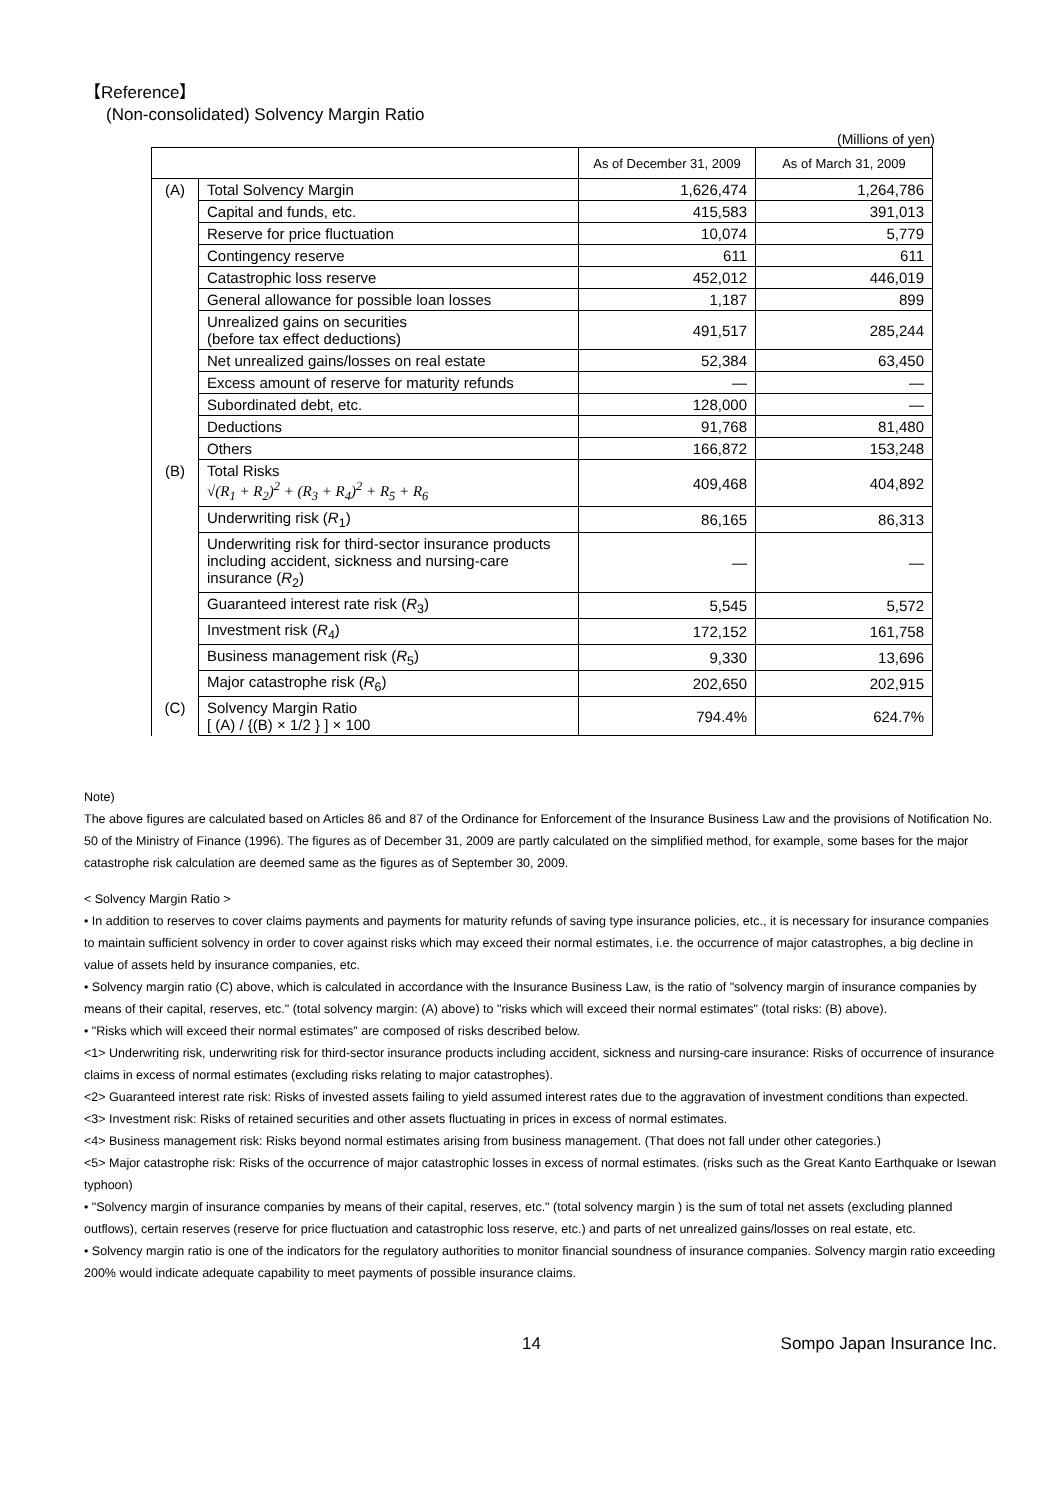【Reference】
(Non-consolidated) Solvency Margin Ratio
(Millions of yen)
| | | As of December 31, 2009 | As of March 31, 2009 |
| --- | --- | --- | --- |
| (A) | Total Solvency Margin | 1,626,474 | 1,264,786 |
| | Capital and funds, etc. | 415,583 | 391,013 |
| | Reserve for price fluctuation | 10,074 | 5,779 |
| | Contingency reserve | 611 | 611 |
| | Catastrophic loss reserve | 452,012 | 446,019 |
| | General allowance for possible loan losses | 1,187 | 899 |
| | Unrealized gains on securities (before tax effect deductions) | 491,517 | 285,244 |
| | Net unrealized gains/losses on real estate | 52,384 | 63,450 |
| | Excess amount of reserve for maturity refunds | ― | ― |
| | Subordinated debt, etc. | 128,000 | ― |
| | Deductions | 91,768 | 81,480 |
| | Others | 166,872 | 153,248 |
| (B) | Total Risks √(R<sub>1</sub> + R<sub>2</sub>)<sup>2</sup> + (R<sub>3</sub> + R<sub>4</sub>)<sup>2</sup> + R<sub>5</sub> + R<sub>6</sub> | 409,468 | 404,892 |
| | Underwriting risk ( R<sub>1</sub>) | 86,165 | 86,313 |
| | Underwriting risk for third-sector insurance products including accident, sickness and nursing-care insurance ( R<sub>2</sub>) | ― | ― |
| | Guaranteed interest rate risk ( R<sub>3</sub>) | 5,545 | 5,572 |
| | Investment risk ( R<sub>4</sub>) | 172,152 | 161,758 |
| | Business management risk ( R<sub>5</sub>) | 9,330 | 13,696 |
| | Major catastrophe risk ( R<sub>6</sub>) | 202,650 | 202,915 |
| (C) | Solvency Margin Ratio [ (A) / {(B) × 1/2 } ] × 100 | 794.4% | 624.7% |
Note)
The above figures are calculated based on Articles 86 and 87 of the Ordinance for Enforcement of the Insurance Business Law and the provisions of Notification No. 50 of the Ministry of Finance (1996). The figures as of December 31, 2009 are partly calculated on the simplified method, for example, some bases for the major catastrophe risk calculation are deemed same as the figures as of September 30, 2009.
< Solvency Margin Ratio >
• In addition to reserves to cover claims payments and payments for maturity refunds of saving type insurance policies, etc., it is necessary for insurance companies to maintain sufficient solvency in order to cover against risks which may exceed their normal estimates, i.e. the occurrence of major catastrophes, a big decline in value of assets held by insurance companies, etc.
• Solvency margin ratio (C) above, which is calculated in accordance with the Insurance Business Law, is the ratio of "solvency margin of insurance companies by means of their capital, reserves, etc." (total solvency margin: (A) above) to "risks which will exceed their normal estimates" (total risks: (B) above).
• "Risks which will exceed their normal estimates" are composed of risks described below.
<1> Underwriting risk, underwriting risk for third-sector insurance products including accident, sickness and nursing-care insurance: Risks of occurrence of insurance claims in excess of normal estimates (excluding risks relating to major catastrophes).
<2> Guaranteed interest rate risk: Risks of invested assets failing to yield assumed interest rates due to the aggravation of investment conditions than expected.
<3> Investment risk: Risks of retained securities and other assets fluctuating in prices in excess of normal estimates.
<4> Business management risk: Risks beyond normal estimates arising from business management. (That does not fall under other categories.)
<5> Major catastrophe risk: Risks of the occurrence of major catastrophic losses in excess of normal estimates. (risks such as the Great Kanto Earthquake or Isewan typhoon)
• "Solvency margin of insurance companies by means of their capital, reserves, etc." (total solvency margin ) is the sum of total net assets (excluding planned outflows), certain reserves (reserve for price fluctuation and catastrophic loss reserve, etc.) and parts of net unrealized gains/losses on real estate, etc.
• Solvency margin ratio is one of the indicators for the regulatory authorities to monitor financial soundness of insurance companies. Solvency margin ratio exceeding 200% would indicate adequate capability to meet payments of possible insurance claims.
14 Sompo Japan Insurance Inc.